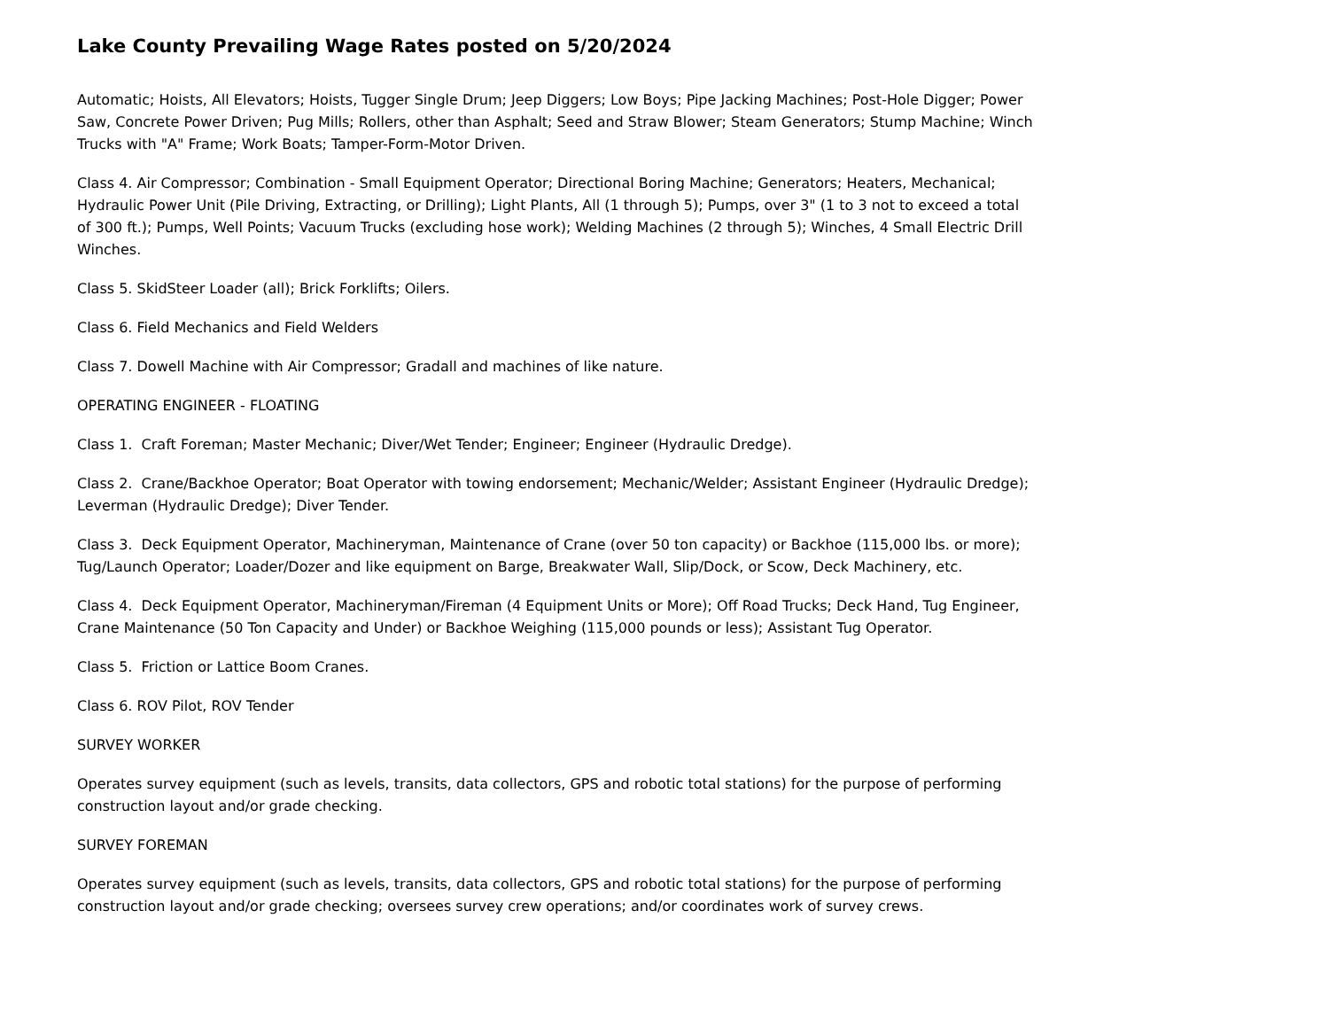Lake County Prevailing Wage Rates posted on 5/20/2024
Automatic; Hoists, All Elevators; Hoists, Tugger Single Drum; Jeep Diggers; Low Boys; Pipe Jacking Machines; Post-Hole Digger; Power Saw, Concrete Power Driven; Pug Mills; Rollers, other than Asphalt; Seed and Straw Blower; Steam Generators; Stump Machine; Winch Trucks with "A" Frame; Work Boats; Tamper-Form-Motor Driven.
Class 4. Air Compressor; Combination - Small Equipment Operator; Directional Boring Machine; Generators; Heaters, Mechanical; Hydraulic Power Unit (Pile Driving, Extracting, or Drilling); Light Plants, All (1 through 5); Pumps, over 3" (1 to 3 not to exceed a total of 300 ft.); Pumps, Well Points; Vacuum Trucks (excluding hose work); Welding Machines (2 through 5); Winches, 4 Small Electric Drill Winches.
Class 5. SkidSteer Loader (all); Brick Forklifts; Oilers.
Class 6. Field Mechanics and Field Welders
Class 7. Dowell Machine with Air Compressor; Gradall and machines of like nature.
OPERATING ENGINEER - FLOATING
Class 1. Craft Foreman; Master Mechanic; Diver/Wet Tender; Engineer; Engineer (Hydraulic Dredge).
Class 2. Crane/Backhoe Operator; Boat Operator with towing endorsement; Mechanic/Welder; Assistant Engineer (Hydraulic Dredge); Leverman (Hydraulic Dredge); Diver Tender.
Class 3. Deck Equipment Operator, Machineryman, Maintenance of Crane (over 50 ton capacity) or Backhoe (115,000 lbs. or more); Tug/Launch Operator; Loader/Dozer and like equipment on Barge, Breakwater Wall, Slip/Dock, or Scow, Deck Machinery, etc.
Class 4. Deck Equipment Operator, Machineryman/Fireman (4 Equipment Units or More); Off Road Trucks; Deck Hand, Tug Engineer, Crane Maintenance (50 Ton Capacity and Under) or Backhoe Weighing (115,000 pounds or less); Assistant Tug Operator.
Class 5. Friction or Lattice Boom Cranes.
Class 6. ROV Pilot, ROV Tender
SURVEY WORKER
Operates survey equipment (such as levels, transits, data collectors, GPS and robotic total stations) for the purpose of performing construction layout and/or grade checking.
SURVEY FOREMAN
Operates survey equipment (such as levels, transits, data collectors, GPS and robotic total stations) for the purpose of performing construction layout and/or grade checking; oversees survey crew operations; and/or coordinates work of survey crews.